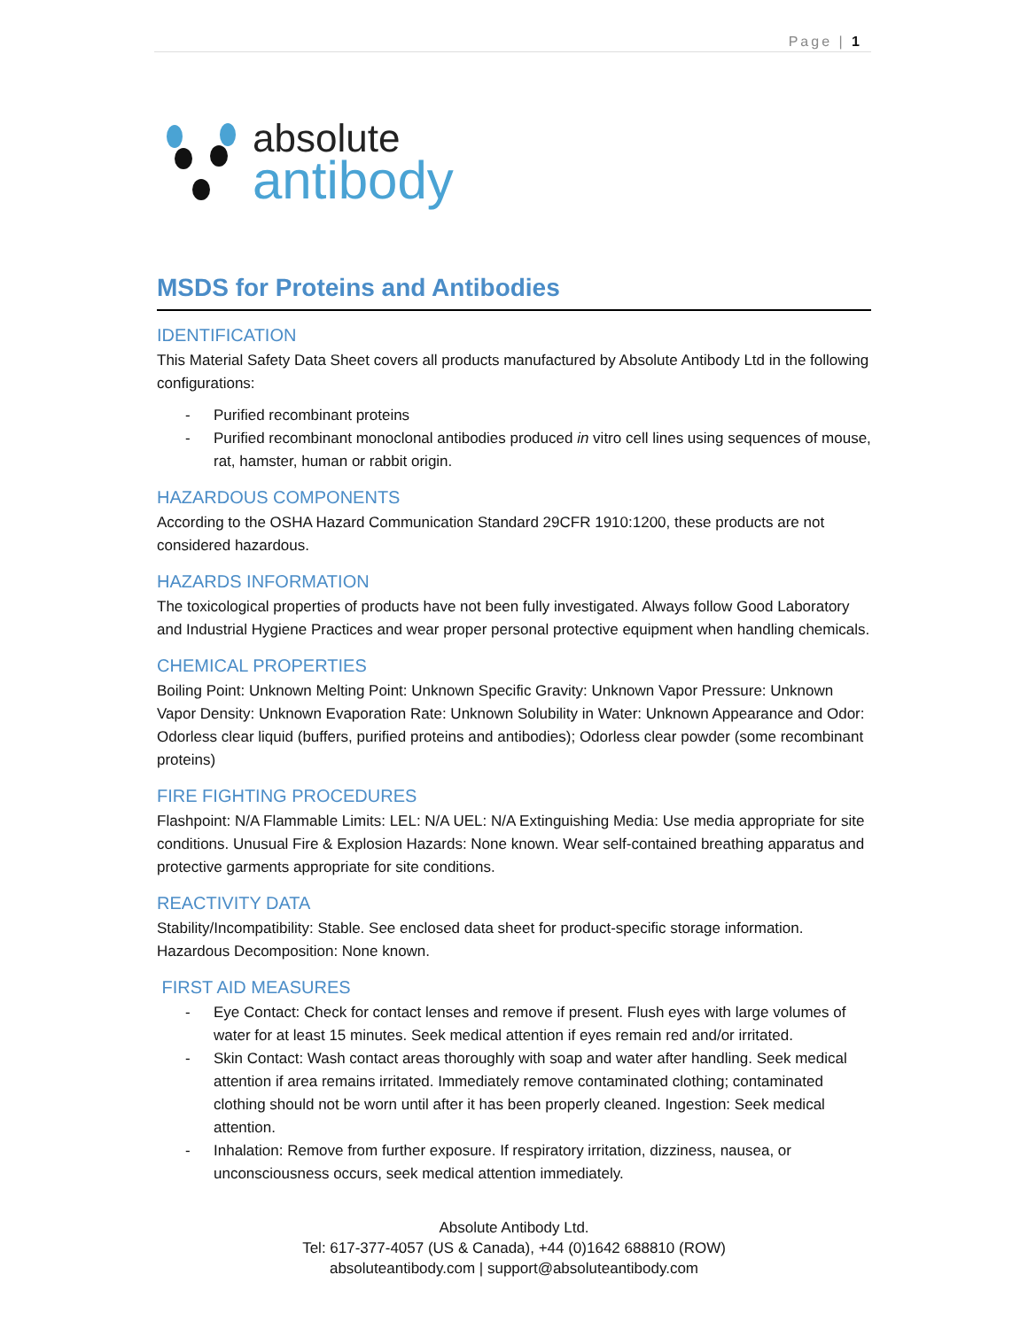Page | 1
absolute
antibody
MSDS for Proteins and Antibodies
IDENTIFICATION
This Material Safety Data Sheet covers all products manufactured by Absolute Antibody Ltd in the following configurations:
- Purified recombinant proteins
- Purified recombinant monoclonal antibodies produced in vitro cell lines using sequences of mouse, rat, hamster, human or rabbit origin.
HAZARDOUS COMPONENTS
According to the OSHA Hazard Communication Standard 29CFR 1910:1200, these products are not considered hazardous.
HAZARDS INFORMATION
The toxicological properties of products have not been fully investigated. Always follow Good Laboratory and Industrial Hygiene Practices and wear proper personal protective equipment when handling chemicals.
CHEMICAL PROPERTIES
Boiling Point: Unknown Melting Point: Unknown Specific Gravity: Unknown Vapor Pressure: Unknown Vapor Density: Unknown Evaporation Rate: Unknown Solubility in Water: Unknown Appearance and Odor: Odorless clear liquid (buffers, purified proteins and antibodies); Odorless clear powder (some recombinant proteins)
FIRE FIGHTING PROCEDURES
Flashpoint: N/A Flammable Limits: LEL: N/A UEL: N/A Extinguishing Media: Use media appropriate for site conditions. Unusual Fire & Explosion Hazards: None known. Wear self-contained breathing apparatus and protective garments appropriate for site conditions.
REACTIVITY DATA
Stability/Incompatibility: Stable. See enclosed data sheet for product-specific storage information. Hazardous Decomposition: None known.
FIRST AID MEASURES
- Eye Contact: Check for contact lenses and remove if present. Flush eyes with large volumes of water for at least 15 minutes. Seek medical attention if eyes remain red and/or irritated.
- Skin Contact: Wash contact areas thoroughly with soap and water after handling. Seek medical attention if area remains irritated. Immediately remove contaminated clothing; contaminated clothing should not be worn until after it has been properly cleaned. Ingestion: Seek medical attention.
- Inhalation: Remove from further exposure. If respiratory irritation, dizziness, nausea, or unconsciousness occurs, seek medical attention immediately.
Absolute Antibody Ltd.
Tel: 617-377-4057 (US & Canada), +44 (0)1642 688810 (ROW)
absoluteantibody.com | support@absoluteantibody.com